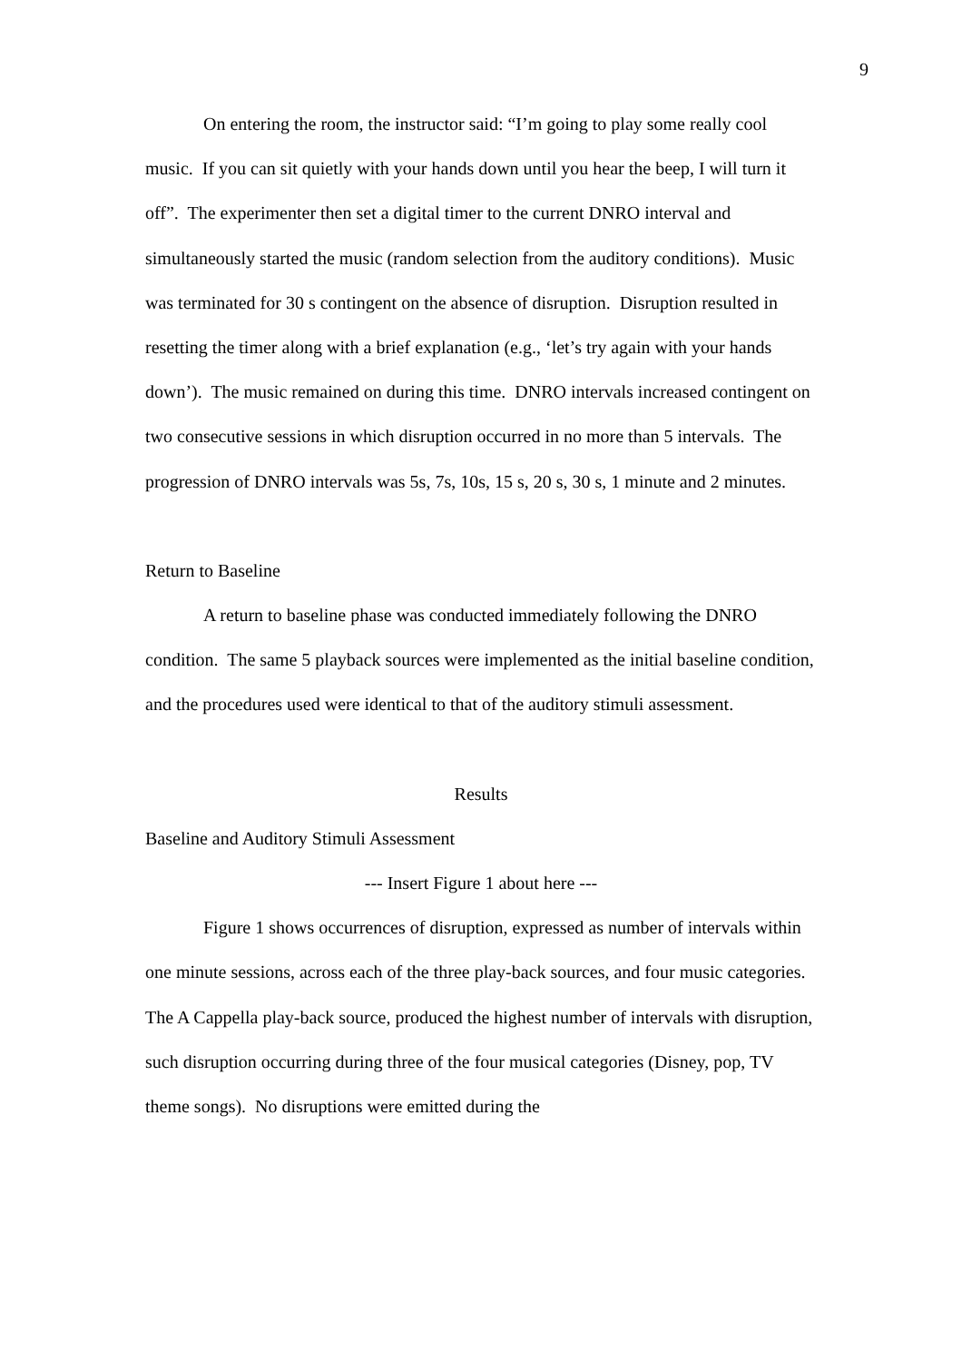9
On entering the room, the instructor said: “I’m going to play some really cool music. If you can sit quietly with your hands down until you hear the beep, I will turn it off”. The experimenter then set a digital timer to the current DNRO interval and simultaneously started the music (random selection from the auditory conditions). Music was terminated for 30 s contingent on the absence of disruption. Disruption resulted in resetting the timer along with a brief explanation (e.g., ‘let’s try again with your hands down’). The music remained on during this time. DNRO intervals increased contingent on two consecutive sessions in which disruption occurred in no more than 5 intervals. The progression of DNRO intervals was 5s, 7s, 10s, 15 s, 20 s, 30 s, 1 minute and 2 minutes.
Return to Baseline
A return to baseline phase was conducted immediately following the DNRO condition. The same 5 playback sources were implemented as the initial baseline condition, and the procedures used were identical to that of the auditory stimuli assessment.
Results
Baseline and Auditory Stimuli Assessment
--- Insert Figure 1 about here ---
Figure 1 shows occurrences of disruption, expressed as number of intervals within one minute sessions, across each of the three play-back sources, and four music categories. The A Cappella play-back source, produced the highest number of intervals with disruption, such disruption occurring during three of the four musical categories (Disney, pop, TV theme songs). No disruptions were emitted during the